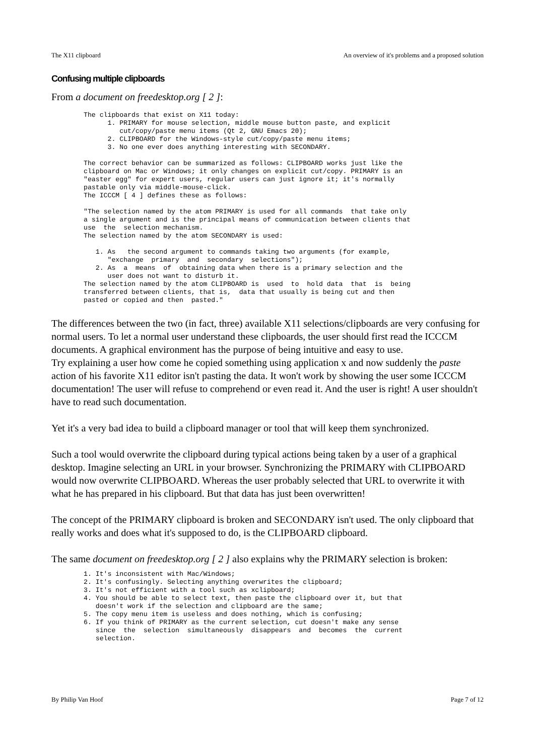The X11 clipboard An overview of it's problems and a proposed solution
Confusing multiple clipboards
From a document on freedesktop.org [ 2 ]:
The clipboards that exist on X11 today: 1. PRIMARY for mouse selection, middle mouse button paste, and explicit cut/copy/paste menu items (Qt 2, GNU Emacs 20); 2. CLIPBOARD for the Windows-style cut/copy/paste menu items; 3. No one ever does anything interesting with SECONDARY. The correct behavior can be summarized as follows: CLIPBOARD works just like the clipboard on Mac or Windows; it only changes on explicit cut/copy. PRIMARY is an "easter egg" for expert users, regular users can just ignore it; it's normally pastable only via middle-mouse-click. The ICCCM [ 4 ] defines these as follows: "The selection named by the atom PRIMARY is used for all commands that take only a single argument and is the principal means of communication between clients that use the selection mechanism. The selection named by the atom SECONDARY is used: 1. As the second argument to commands taking two arguments (for example, "exchange primary and secondary selections"); 2. As a means of obtaining data when there is a primary selection and the user does not want to disturb it. The selection named by the atom CLIPBOARD is used to hold data that is being transferred between clients, that is, data that usually is being cut and then pasted or copied and then pasted."
The differences between the two (in fact, three) available X11 selections/clipboards are very confusing for normal users. To let a normal user understand these clipboards, the user should first read the ICCCM documents. A graphical environment has the purpose of being intuitive and easy to use.
Try explaining a user how come he copied something using application x and now suddenly the paste action of his favorite X11 editor isn't pasting the data. It won't work by showing the user some ICCCM documentation! The user will refuse to comprehend or even read it. And the user is right! A user shouldn't have to read such documentation.
Yet it's a very bad idea to build a clipboard manager or tool that will keep them synchronized.
Such a tool would overwrite the clipboard during typical actions being taken by a user of a graphical desktop. Imagine selecting an URL in your browser. Synchronizing the PRIMARY with CLIPBOARD would now overwrite CLIPBOARD. Whereas the user probably selected that URL to overwrite it with what he has prepared in his clipboard. But that data has just been overwritten!
The concept of the PRIMARY clipboard is broken and SECONDARY isn't used. The only clipboard that really works and does what it's supposed to do, is the CLIPBOARD clipboard.
The same document on freedesktop.org [ 2 ] also explains why the PRIMARY selection is broken:
1. It's inconsistent with Mac/Windows; 2. It's confusingly. Selecting anything overwrites the clipboard; 3. It's not efficient with a tool such as xclipboard; 4. You should be able to select text, then paste the clipboard over it, but that doesn't work if the selection and clipboard are the same; 5. The copy menu item is useless and does nothing, which is confusing; 6. If you think of PRIMARY as the current selection, cut doesn't make any sense since the selection simultaneously disappears and becomes the current selection.
By Philip Van Hoof Page 7 of 12